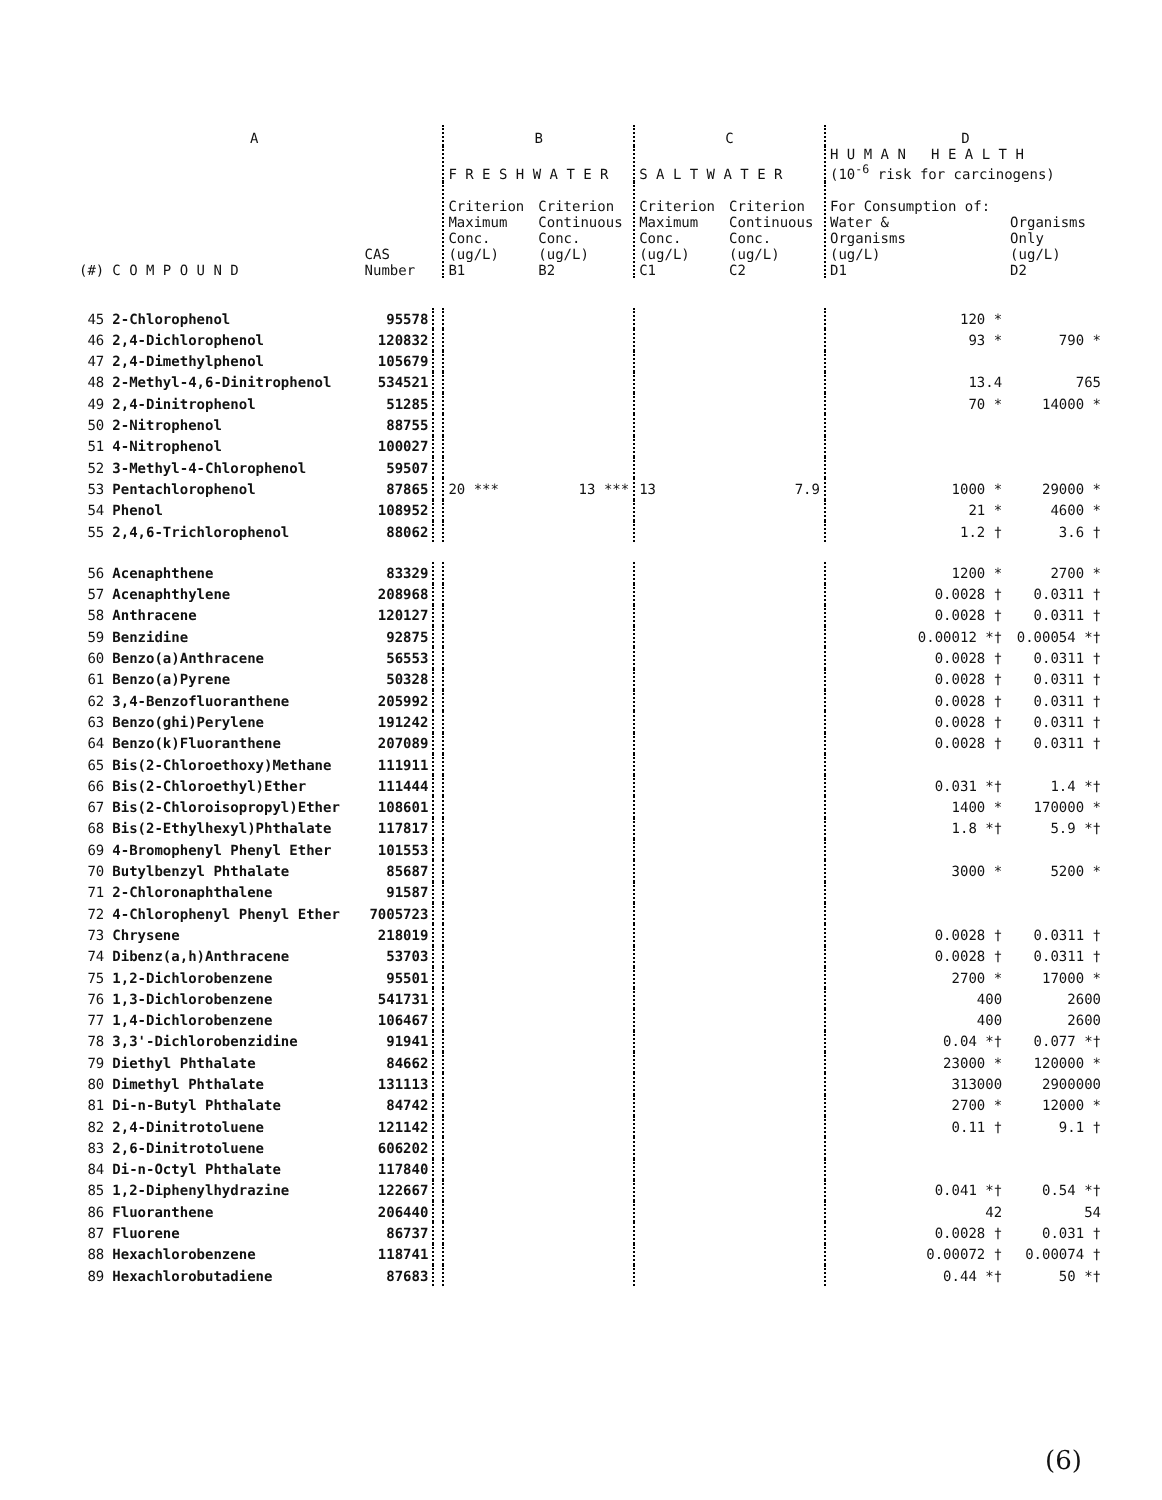| A | | | | B | | C | | D | |
| --- | --- | --- | --- | --- | --- | --- | --- | --- | --- |
| | | | | F R E S H W A T E R | | S A L T W A T E R | | H U M A N H E A L T H (10<sup>-6</sup> risk for carcinogens) | |
| (#) | C O M P O U N D | CAS Number | | Criterion Maximum Conc. (ug/L) B1 | Criterion Continuous Conc. (ug/L) B2 | Criterion Maximum Conc. (ug/L) C1 | Criterion Continuous Conc. (ug/L) C2 | For Consumption of: Water & Organisms (ug/L) D1 | Organisms Only (ug/L) D2 |
| 45 | 2-Chlorophenol | 95578 | | | | | | 120 * | |
| 46 | 2,4-Dichlorophenol | 120832 | | | | | | 93 * | 790 * |
| 47 | 2,4-Dimethylphenol | 105679 | | | | | | | |
| 48 | 2-Methyl-4,6-Dinitrophenol | 534521 | | | | | | 13.4 | 765 |
| 49 | 2,4-Dinitrophenol | 51285 | | | | | | 70 * | 14000 * |
| 50 | 2-Nitrophenol | 88755 | | | | | | | |
| 51 | 4-Nitrophenol | 100027 | | | | | | | |
| 52 | 3-Methyl-4-Chlorophenol | 59507 | | | | | | | |
| 53 | Pentachlorophenol | 87865 | | 20 *** | 13 *** | 13 | 7.9 | 1000 * | 29000 * |
| 54 | Phenol | 108952 | | | | | | 21 * | 4600 * |
| 55 | 2,4,6-Trichlorophenol | 88062 | | | | | | 1.2 † | 3.6 † |
| 56 | Acenaphthene | 83329 | | | | | | 1200 * | 2700 * |
| 57 | Acenaphthylene | 208968 | | | | | | 0.0028 † | 0.0311 † |
| 58 | Anthracene | 120127 | | | | | | 0.0028 † | 0.0311 † |
| 59 | Benzidine | 92875 | | | | | | 0.00012 *† | 0.00054 *† |
| 60 | Benzo(a)Anthracene | 56553 | | | | | | 0.0028 † | 0.0311 † |
| 61 | Benzo(a)Pyrene | 50328 | | | | | | 0.0028 † | 0.0311 † |
| 62 | 3,4-Benzofluoranthene | 205992 | | | | | | 0.0028 † | 0.0311 † |
| 63 | Benzo(ghi)Perylene | 191242 | | | | | | 0.0028 † | 0.0311 † |
| 64 | Benzo(k)Fluoranthene | 207089 | | | | | | 0.0028 † | 0.0311 † |
| 65 | Bis(2-Chloroethoxy)Methane | 111911 | | | | | | | |
| 66 | Bis(2-Chloroethyl)Ether | 111444 | | | | | | 0.031 *† | 1.4 *† |
| 67 | Bis(2-Chloroisopropyl)Ether | 108601 | | | | | | 1400 * | 170000 * |
| 68 | Bis(2-Ethylhexyl)Phthalate | 117817 | | | | | | 1.8 *† | 5.9 *† |
| 69 | 4-Bromophenyl Phenyl Ether | 101553 | | | | | | | |
| 70 | Butylbenzyl Phthalate | 85687 | | | | | | 3000 * | 5200 * |
| 71 | 2-Chloronaphthalene | 91587 | | | | | | | |
| 72 | 4-Chlorophenyl Phenyl Ether | 7005723 | | | | | | | |
| 73 | Chrysene | 218019 | | | | | | 0.0028 † | 0.0311 † |
| 74 | Dibenz(a,h)Anthracene | 53703 | | | | | | 0.0028 † | 0.0311 † |
| 75 | 1,2-Dichlorobenzene | 95501 | | | | | | 2700 * | 17000 * |
| 76 | 1,3-Dichlorobenzene | 541731 | | | | | | 400 | 2600 |
| 77 | 1,4-Dichlorobenzene | 106467 | | | | | | 400 | 2600 |
| 78 | 3,3'-Dichlorobenzidine | 91941 | | | | | | 0.04 *† | 0.077 *† |
| 79 | Diethyl Phthalate | 84662 | | | | | | 23000 * | 120000 * |
| 80 | Dimethyl Phthalate | 131113 | | | | | | 313000 | 2900000 |
| 81 | Di-n-Butyl Phthalate | 84742 | | | | | | 2700 * | 12000 * |
| 82 | 2,4-Dinitrotoluene | 121142 | | | | | | 0.11 † | 9.1 † |
| 83 | 2,6-Dinitrotoluene | 606202 | | | | | | | |
| 84 | Di-n-Octyl Phthalate | 117840 | | | | | | | |
| 85 | 1,2-Diphenylhydrazine | 122667 | | | | | | 0.041 *† | 0.54 *† |
| 86 | Fluoranthene | 206440 | | | | | | 42 | 54 |
| 87 | Fluorene | 86737 | | | | | | 0.0028 † | 0.031 † |
| 88 | Hexachlorobenzene | 118741 | | | | | | 0.00072 † | 0.00074 † |
| 89 | Hexachlorobutadiene | 87683 | | | | | | 0.44 *† | 50 *† |
(6)